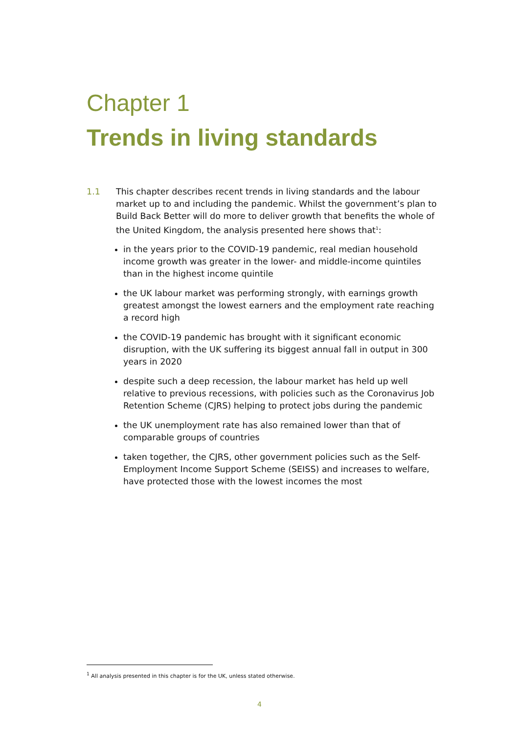Chapter 1
Trends in living standards
1.1 This chapter describes recent trends in living standards and the labour market up to and including the pandemic. Whilst the government’s plan to Build Back Better will do more to deliver growth that benefits the whole of the United Kingdom, the analysis presented here shows that<sup>1</sup>:
in the years prior to the COVID-19 pandemic, real median household income growth was greater in the lower- and middle-income quintiles than in the highest income quintile
the UK labour market was performing strongly, with earnings growth greatest amongst the lowest earners and the employment rate reaching a record high
the COVID-19 pandemic has brought with it significant economic disruption, with the UK suffering its biggest annual fall in output in 300 years in 2020
despite such a deep recession, the labour market has held up well relative to previous recessions, with policies such as the Coronavirus Job Retention Scheme (CJRS) helping to protect jobs during the pandemic
the UK unemployment rate has also remained lower than that of comparable groups of countries
taken together, the CJRS, other government policies such as the Self-Employment Income Support Scheme (SEISS) and increases to welfare, have protected those with the lowest incomes the most
<sup>1</sup> All analysis presented in this chapter is for the UK, unless stated otherwise.
4